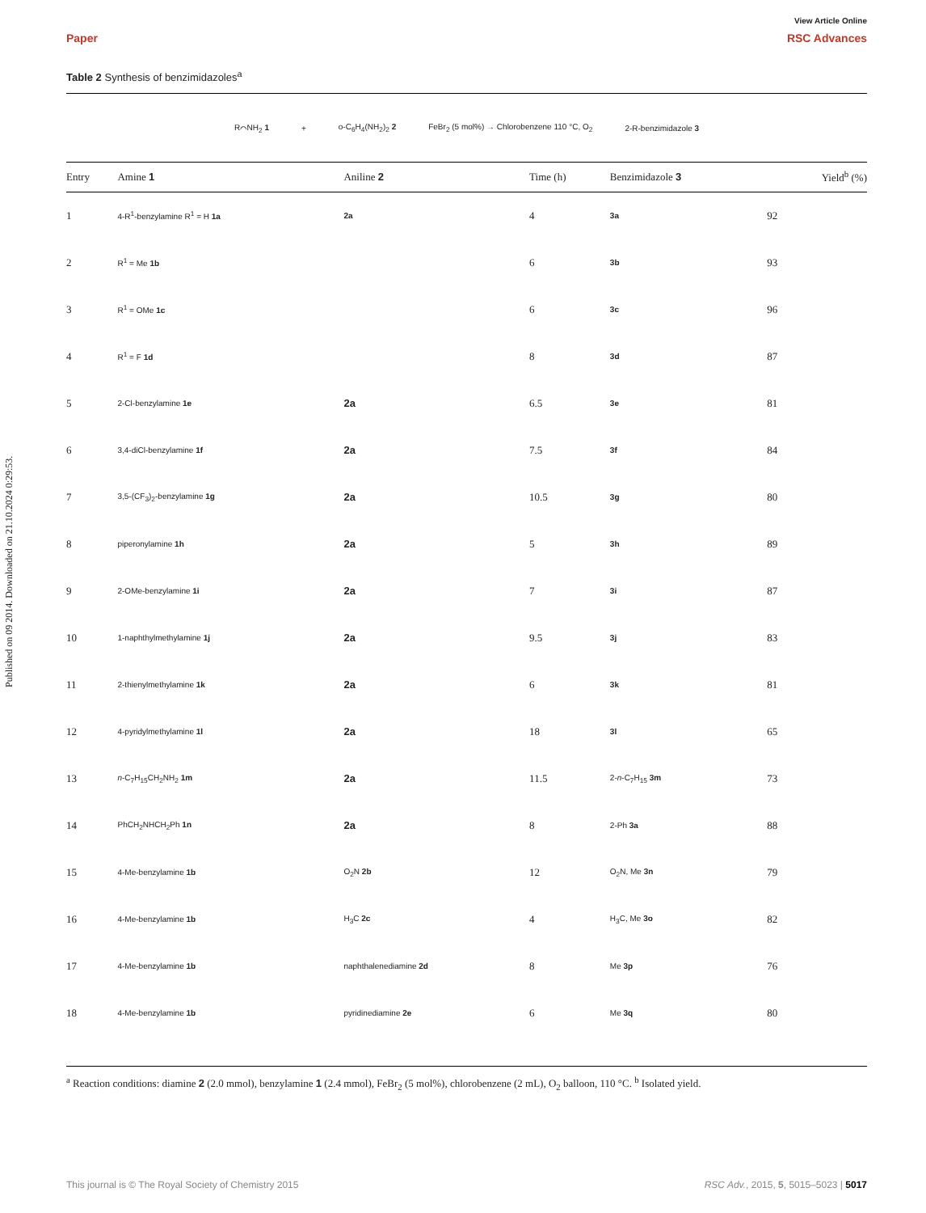Published on 09 2014. Downloaded on 21.10.2024 0:29:53.
View Article Online
Paper RSC Advances
Table 2 Synthesis of benzimidazoles<sup>a</sup>
R⌒NH<sub>2</sub> 1 + o-C<sub>6</sub>H<sub>4</sub>(NH<sub>2</sub>)<sub>2</sub> 2 FeBr<sub>2</sub> (5 mol%) → Chlorobenzene 110 °C, O<sub>2</sub> 2-R-benzimidazole 3
| Entry | Amine 1 | Aniline 2 | Time (h) | Benzimidazole 3 | Yield<sup>b</sup> (%) |
| --- | --- | --- | --- | --- | --- |
| 1 | 4-R<sup>1</sup>-benzylamine R<sup>1</sup> = H 1a | 2a | 4 | 3a | 92 |
| 2 | R<sup>1</sup> = Me 1b | | 6 | 3b | 93 |
| 3 | R<sup>1</sup> = OMe 1c | | 6 | 3c | 96 |
| 4 | R<sup>1</sup> = F 1d | | 8 | 3d | 87 |
| 5 | 2-Cl-benzylamine 1e | 2a | 6.5 | 3e | 81 |
| 6 | 3,4-diCl-benzylamine 1f | 2a | 7.5 | 3f | 84 |
| 7 | 3,5-(CF<sub>3</sub>)<sub>2</sub>-benzylamine 1g | 2a | 10.5 | 3g | 80 |
| 8 | piperonylamine 1h | 2a | 5 | 3h | 89 |
| 9 | 2-OMe-benzylamine 1i | 2a | 7 | 3i | 87 |
| 10 | 1-naphthylmethylamine 1j | 2a | 9.5 | 3j | 83 |
| 11 | 2-thienylmethylamine 1k | 2a | 6 | 3k | 81 |
| 12 | 4-pyridylmethylamine 1l | 2a | 18 | 3l | 65 |
| 13 | n -C<sub>7</sub>H<sub>15</sub>CH<sub>2</sub>NH<sub>2</sub> 1m | 2a | 11.5 | 2- n -C<sub>7</sub>H<sub>15</sub> 3m | 73 |
| 14 | PhCH<sub>2</sub>NHCH<sub>2</sub>Ph 1n | 2a | 8 | 2-Ph 3a | 88 |
| 15 | 4-Me-benzylamine 1b | O<sub>2</sub>N 2b | 12 | O<sub>2</sub>N, Me 3n | 79 |
| 16 | 4-Me-benzylamine 1b | H<sub>3</sub>C 2c | 4 | H<sub>3</sub>C, Me 3o | 82 |
| 17 | 4-Me-benzylamine 1b | naphthalenediamine 2d | 8 | Me 3p | 76 |
| 18 | 4-Me-benzylamine 1b | pyridinediamine 2e | 6 | Me 3q | 80 |
<sup>a</sup> Reaction conditions: diamine 2 (2.0 mmol), benzylamine 1 (2.4 mmol), FeBr<sub>2</sub> (5 mol%), chlorobenzene (2 mL), O<sub>2</sub> balloon, 110 °C. <sup>b</sup> Isolated yield.
This journal is © The Royal Society of Chemistry 2015 RSC Adv., 2015, 5, 5015–5023 | 5017